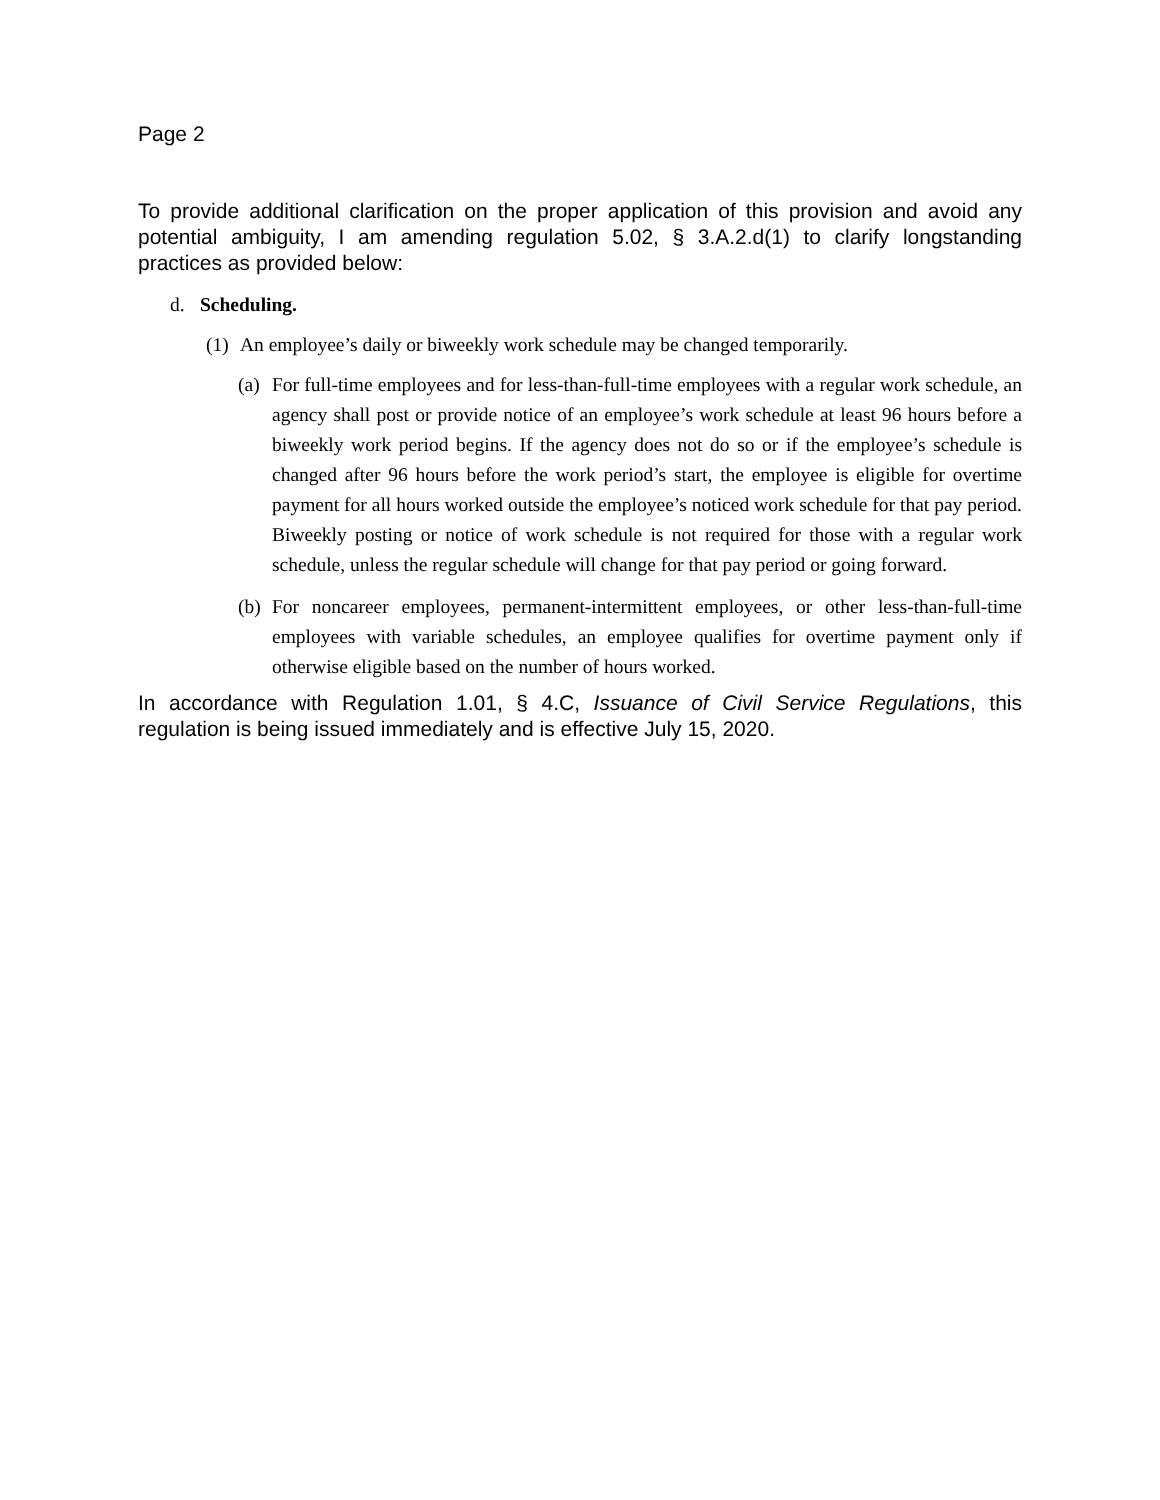Page 2
To provide additional clarification on the proper application of this provision and avoid any potential ambiguity, I am amending regulation 5.02, § 3.A.2.d(1) to clarify longstanding practices as provided below:
d. Scheduling.
(1) An employee’s daily or biweekly work schedule may be changed temporarily.
(a) For full-time employees and for less-than-full-time employees with a regular work schedule, an agency shall post or provide notice of an employee’s work schedule at least 96 hours before a biweekly work period begins. If the agency does not do so or if the employee’s schedule is changed after 96 hours before the work period’s start, the employee is eligible for overtime payment for all hours worked outside the employee’s noticed work schedule for that pay period. Biweekly posting or notice of work schedule is not required for those with a regular work schedule, unless the regular schedule will change for that pay period or going forward.
(b) For noncareer employees, permanent-intermittent employees, or other less-than-full-time employees with variable schedules, an employee qualifies for overtime payment only if otherwise eligible based on the number of hours worked.
In accordance with Regulation 1.01, § 4.C, Issuance of Civil Service Regulations, this regulation is being issued immediately and is effective July 15, 2020.